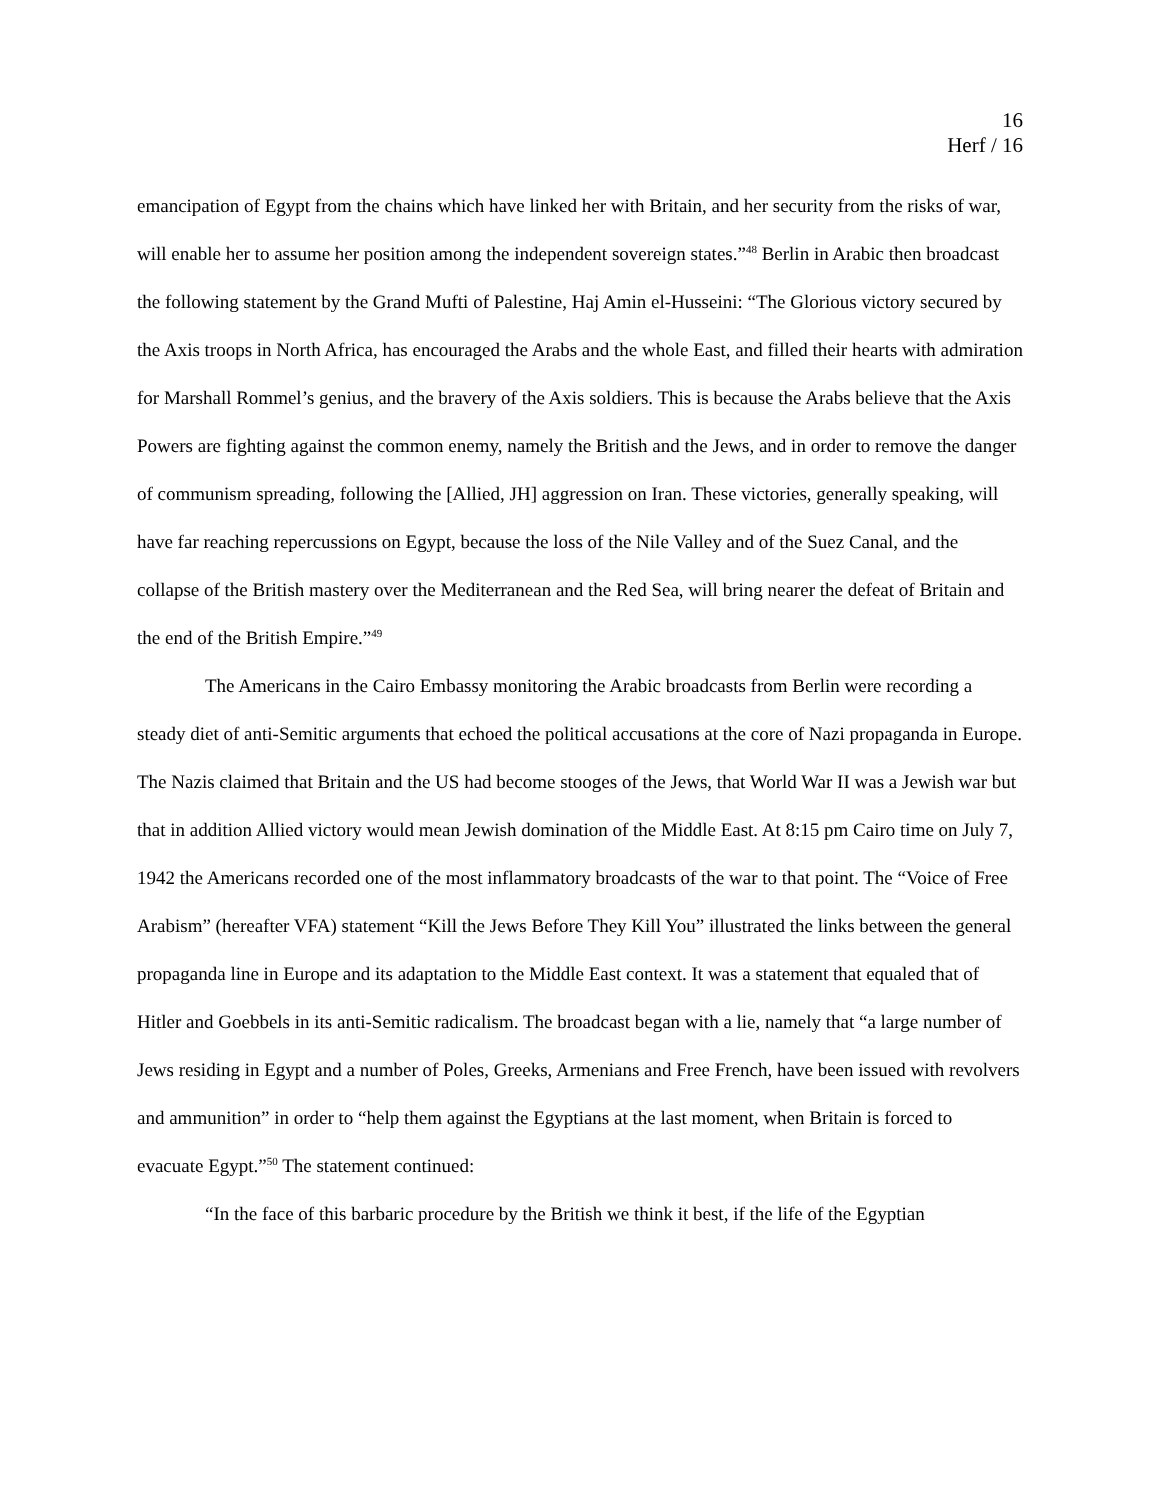16
Herf / 16
emancipation of Egypt from the chains which have linked her with Britain, and her security from the risks of war, will enable her to assume her position among the independent sovereign states.”<sup>48</sup> Berlin in Arabic then broadcast the following statement by the Grand Mufti of Palestine, Haj Amin el-Husseini: “The Glorious victory secured by the Axis troops in North Africa, has encouraged the Arabs and the whole East, and filled their hearts with admiration for Marshall Rommel’s genius, and the bravery of the Axis soldiers. This is because the Arabs believe that the Axis Powers are fighting against the common enemy, namely the British and the Jews, and in order to remove the danger of communism spreading, following the [Allied, JH] aggression on Iran. These victories, generally speaking, will have far reaching repercussions on Egypt, because the loss of the Nile Valley and of the Suez Canal, and the collapse of the British mastery over the Mediterranean and the Red Sea, will bring nearer the defeat of Britain and the end of the British Empire.”<sup>49</sup>
The Americans in the Cairo Embassy monitoring the Arabic broadcasts from Berlin were recording a steady diet of anti-Semitic arguments that echoed the political accusations at the core of Nazi propaganda in Europe. The Nazis claimed that Britain and the US had become stooges of the Jews, that World War II was a Jewish war but that in addition Allied victory would mean Jewish domination of the Middle East. At 8:15 pm Cairo time on July 7, 1942 the Americans recorded one of the most inflammatory broadcasts of the war to that point. The “Voice of Free Arabism” (hereafter VFA) statement “Kill the Jews Before They Kill You” illustrated the links between the general propaganda line in Europe and its adaptation to the Middle East context. It was a statement that equaled that of Hitler and Goebbels in its anti-Semitic radicalism. The broadcast began with a lie, namely that “a large number of Jews residing in Egypt and a number of Poles, Greeks, Armenians and Free French, have been issued with revolvers and ammunition” in order to “help them against the Egyptians at the last moment, when Britain is forced to evacuate Egypt.”<sup>50</sup> The statement continued:
“In the face of this barbaric procedure by the British we think it best, if the life of the Egyptian